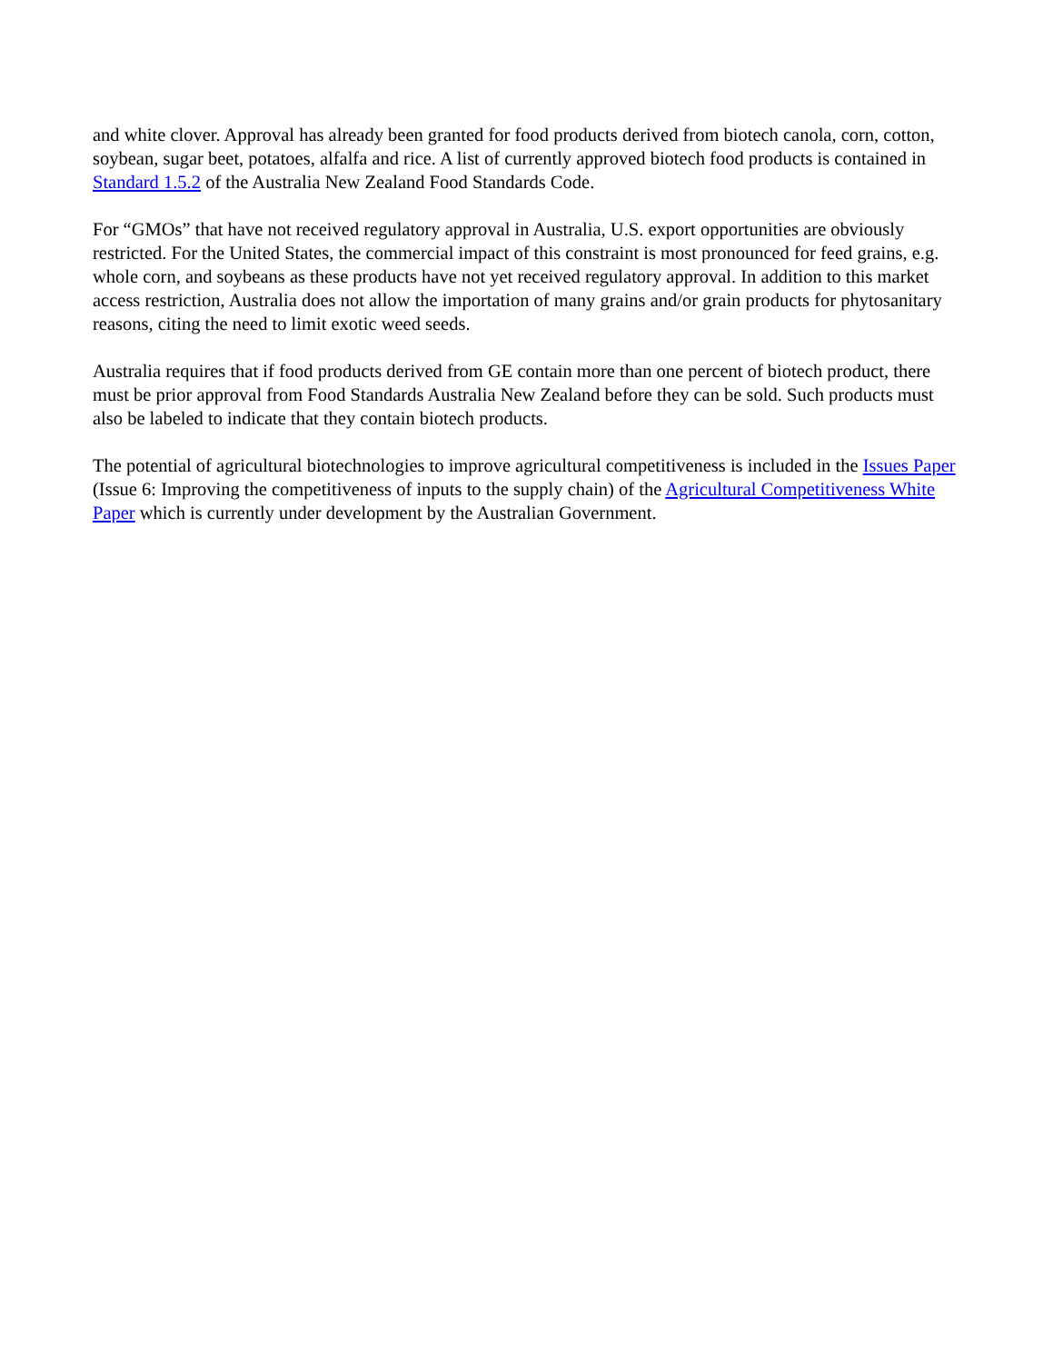and white clover. Approval has already been granted for food products derived from biotech canola, corn, cotton, soybean, sugar beet, potatoes, alfalfa and rice. A list of currently approved biotech food products is contained in Standard 1.5.2 of the Australia New Zealand Food Standards Code.
For “GMOs” that have not received regulatory approval in Australia, U.S. export opportunities are obviously restricted. For the United States, the commercial impact of this constraint is most pronounced for feed grains, e.g. whole corn, and soybeans as these products have not yet received regulatory approval. In addition to this market access restriction, Australia does not allow the importation of many grains and/or grain products for phytosanitary reasons, citing the need to limit exotic weed seeds.
Australia requires that if food products derived from GE contain more than one percent of biotech product, there must be prior approval from Food Standards Australia New Zealand before they can be sold. Such products must also be labeled to indicate that they contain biotech products.
The potential of agricultural biotechnologies to improve agricultural competitiveness is included in the Issues Paper (Issue 6: Improving the competitiveness of inputs to the supply chain) of the Agricultural Competitiveness White Paper which is currently under development by the Australian Government.